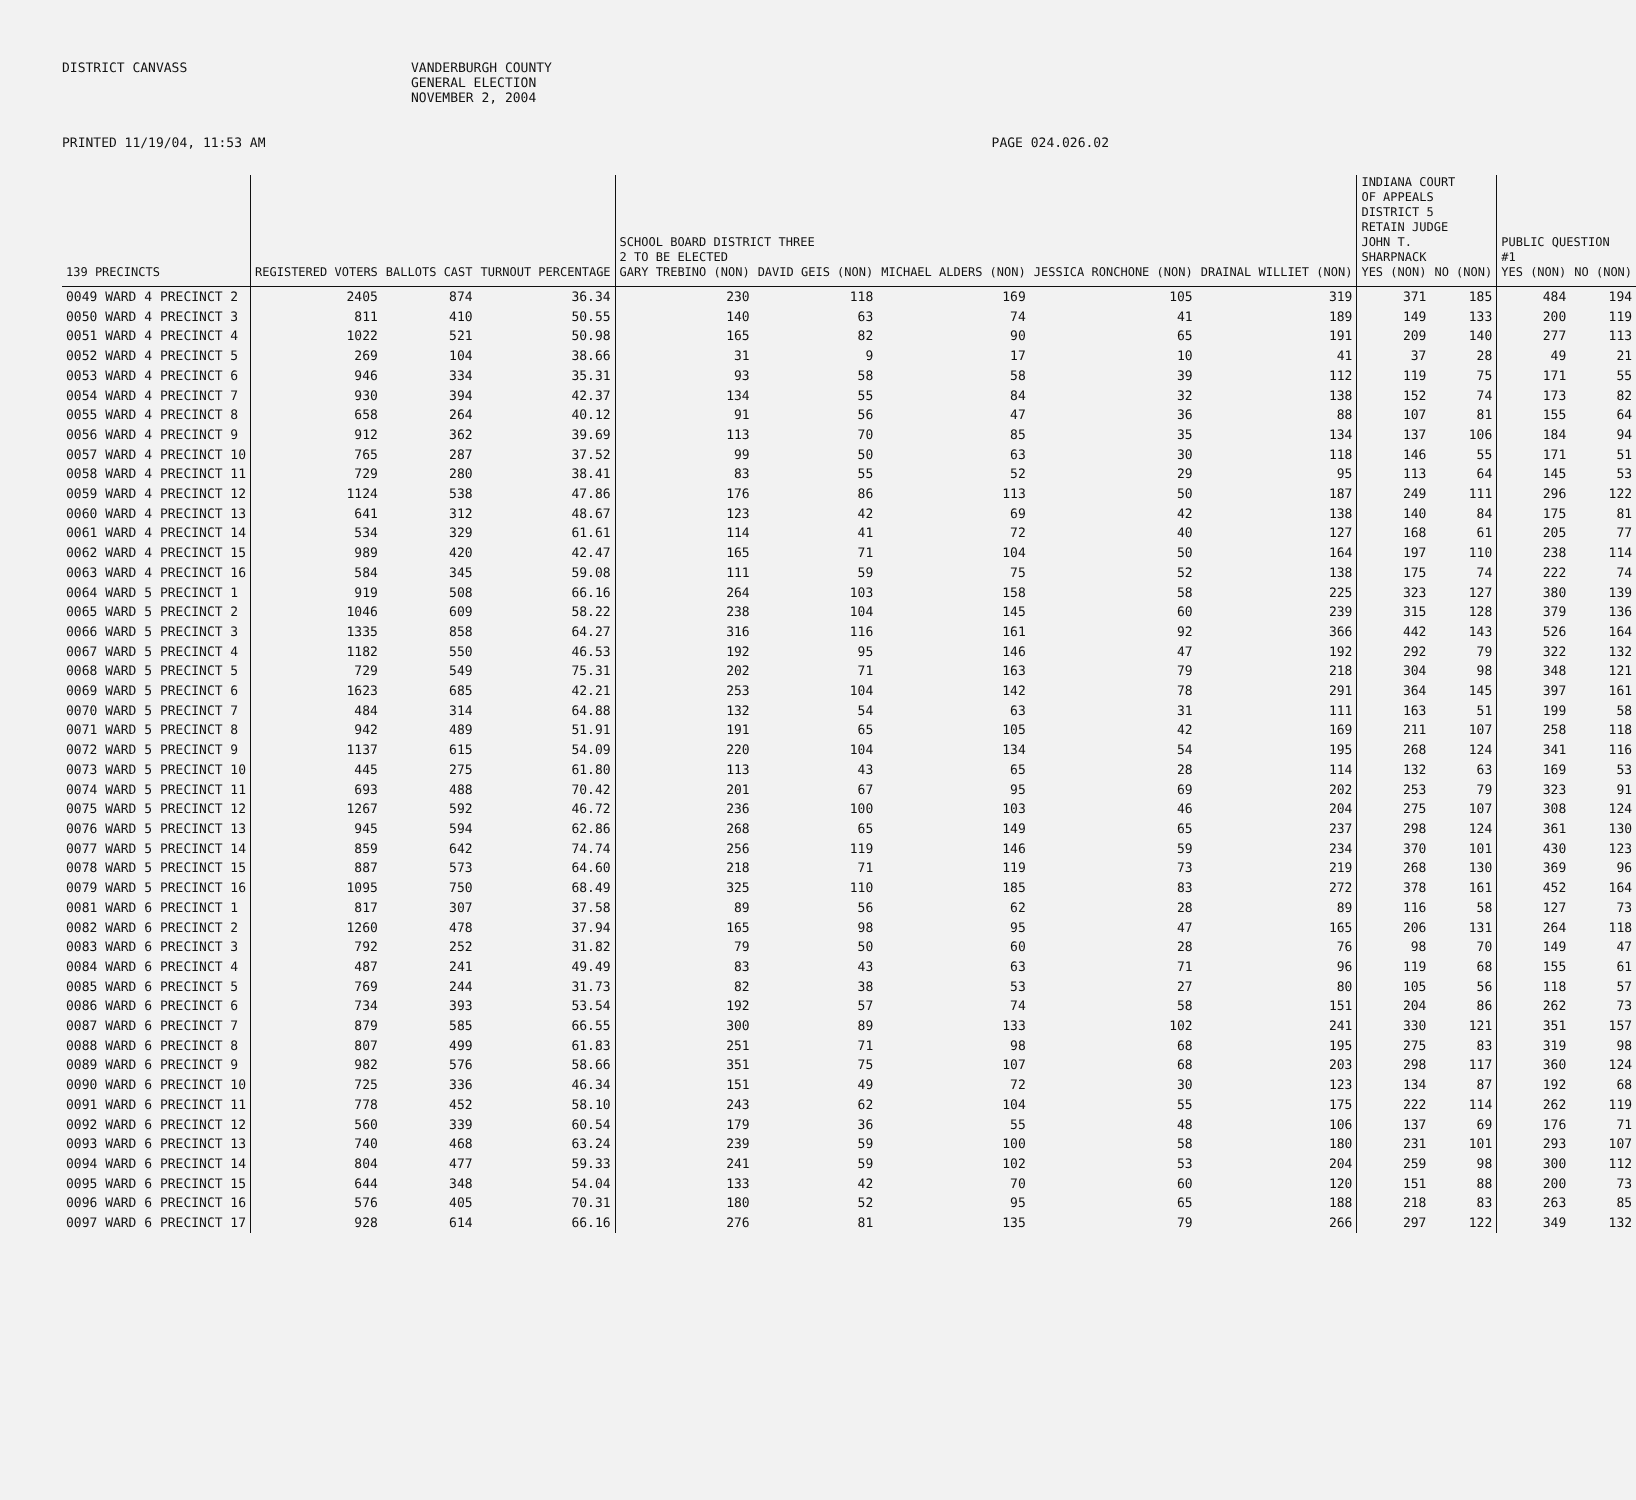DISTRICT CANVASS VANDERBURGH COUNTY
GENERAL ELECTION
NOVEMBER 2, 2004
PRINTED 11/19/04, 11:53 AM PAGE 024.026.02
| | | | | SCHOOL BOARD DISTRICT THREE 2 TO BE ELECTED | | | | | INDIANA COURT OF APPEALS DISTRICT 5 RETAIN JUDGE JOHN T. SHARPNACK | | PUBLIC QUESTION #1 | |
| --- | --- | --- | --- | --- | --- | --- | --- | --- | --- | --- | --- | --- |
| 139 PRECINCTS | REGISTERED VOTERS | BALLOTS CAST | TURNOUT PERCENTAGE | GARY TREBINO (NON) | DAVID GEIS (NON) | MICHAEL ALDERS (NON) | JESSICA RONCHONE (NON) | DRAINAL WILLIET (NON) | YES (NON) | NO (NON) | YES (NON) | NO (NON) |
| 0049 WARD 4 PRECINCT 2 | 2405 | 874 | 36.34 | 230 | 118 | 169 | 105 | 319 | 371 | 185 | 484 | 194 |
| 0050 WARD 4 PRECINCT 3 | 811 | 410 | 50.55 | 140 | 63 | 74 | 41 | 189 | 149 | 133 | 200 | 119 |
| 0051 WARD 4 PRECINCT 4 | 1022 | 521 | 50.98 | 165 | 82 | 90 | 65 | 191 | 209 | 140 | 277 | 113 |
| 0052 WARD 4 PRECINCT 5 | 269 | 104 | 38.66 | 31 | 9 | 17 | 10 | 41 | 37 | 28 | 49 | 21 |
| 0053 WARD 4 PRECINCT 6 | 946 | 334 | 35.31 | 93 | 58 | 58 | 39 | 112 | 119 | 75 | 171 | 55 |
| 0054 WARD 4 PRECINCT 7 | 930 | 394 | 42.37 | 134 | 55 | 84 | 32 | 138 | 152 | 74 | 173 | 82 |
| 0055 WARD 4 PRECINCT 8 | 658 | 264 | 40.12 | 91 | 56 | 47 | 36 | 88 | 107 | 81 | 155 | 64 |
| 0056 WARD 4 PRECINCT 9 | 912 | 362 | 39.69 | 113 | 70 | 85 | 35 | 134 | 137 | 106 | 184 | 94 |
| 0057 WARD 4 PRECINCT 10 | 765 | 287 | 37.52 | 99 | 50 | 63 | 30 | 118 | 146 | 55 | 171 | 51 |
| 0058 WARD 4 PRECINCT 11 | 729 | 280 | 38.41 | 83 | 55 | 52 | 29 | 95 | 113 | 64 | 145 | 53 |
| 0059 WARD 4 PRECINCT 12 | 1124 | 538 | 47.86 | 176 | 86 | 113 | 50 | 187 | 249 | 111 | 296 | 122 |
| 0060 WARD 4 PRECINCT 13 | 641 | 312 | 48.67 | 123 | 42 | 69 | 42 | 138 | 140 | 84 | 175 | 81 |
| 0061 WARD 4 PRECINCT 14 | 534 | 329 | 61.61 | 114 | 41 | 72 | 40 | 127 | 168 | 61 | 205 | 77 |
| 0062 WARD 4 PRECINCT 15 | 989 | 420 | 42.47 | 165 | 71 | 104 | 50 | 164 | 197 | 110 | 238 | 114 |
| 0063 WARD 4 PRECINCT 16 | 584 | 345 | 59.08 | 111 | 59 | 75 | 52 | 138 | 175 | 74 | 222 | 74 |
| 0064 WARD 5 PRECINCT 1 | 919 | 508 | 66.16 | 264 | 103 | 158 | 58 | 225 | 323 | 127 | 380 | 139 |
| 0065 WARD 5 PRECINCT 2 | 1046 | 609 | 58.22 | 238 | 104 | 145 | 60 | 239 | 315 | 128 | 379 | 136 |
| 0066 WARD 5 PRECINCT 3 | 1335 | 858 | 64.27 | 316 | 116 | 161 | 92 | 366 | 442 | 143 | 526 | 164 |
| 0067 WARD 5 PRECINCT 4 | 1182 | 550 | 46.53 | 192 | 95 | 146 | 47 | 192 | 292 | 79 | 322 | 132 |
| 0068 WARD 5 PRECINCT 5 | 729 | 549 | 75.31 | 202 | 71 | 163 | 79 | 218 | 304 | 98 | 348 | 121 |
| 0069 WARD 5 PRECINCT 6 | 1623 | 685 | 42.21 | 253 | 104 | 142 | 78 | 291 | 364 | 145 | 397 | 161 |
| 0070 WARD 5 PRECINCT 7 | 484 | 314 | 64.88 | 132 | 54 | 63 | 31 | 111 | 163 | 51 | 199 | 58 |
| 0071 WARD 5 PRECINCT 8 | 942 | 489 | 51.91 | 191 | 65 | 105 | 42 | 169 | 211 | 107 | 258 | 118 |
| 0072 WARD 5 PRECINCT 9 | 1137 | 615 | 54.09 | 220 | 104 | 134 | 54 | 195 | 268 | 124 | 341 | 116 |
| 0073 WARD 5 PRECINCT 10 | 445 | 275 | 61.80 | 113 | 43 | 65 | 28 | 114 | 132 | 63 | 169 | 53 |
| 0074 WARD 5 PRECINCT 11 | 693 | 488 | 70.42 | 201 | 67 | 95 | 69 | 202 | 253 | 79 | 323 | 91 |
| 0075 WARD 5 PRECINCT 12 | 1267 | 592 | 46.72 | 236 | 100 | 103 | 46 | 204 | 275 | 107 | 308 | 124 |
| 0076 WARD 5 PRECINCT 13 | 945 | 594 | 62.86 | 268 | 65 | 149 | 65 | 237 | 298 | 124 | 361 | 130 |
| 0077 WARD 5 PRECINCT 14 | 859 | 642 | 74.74 | 256 | 119 | 146 | 59 | 234 | 370 | 101 | 430 | 123 |
| 0078 WARD 5 PRECINCT 15 | 887 | 573 | 64.60 | 218 | 71 | 119 | 73 | 219 | 268 | 130 | 369 | 96 |
| 0079 WARD 5 PRECINCT 16 | 1095 | 750 | 68.49 | 325 | 110 | 185 | 83 | 272 | 378 | 161 | 452 | 164 |
| 0081 WARD 6 PRECINCT 1 | 817 | 307 | 37.58 | 89 | 56 | 62 | 28 | 89 | 116 | 58 | 127 | 73 |
| 0082 WARD 6 PRECINCT 2 | 1260 | 478 | 37.94 | 165 | 98 | 95 | 47 | 165 | 206 | 131 | 264 | 118 |
| 0083 WARD 6 PRECINCT 3 | 792 | 252 | 31.82 | 79 | 50 | 60 | 28 | 76 | 98 | 70 | 149 | 47 |
| 0084 WARD 6 PRECINCT 4 | 487 | 241 | 49.49 | 83 | 43 | 63 | 71 | 96 | 119 | 68 | 155 | 61 |
| 0085 WARD 6 PRECINCT 5 | 769 | 244 | 31.73 | 82 | 38 | 53 | 27 | 80 | 105 | 56 | 118 | 57 |
| 0086 WARD 6 PRECINCT 6 | 734 | 393 | 53.54 | 192 | 57 | 74 | 58 | 151 | 204 | 86 | 262 | 73 |
| 0087 WARD 6 PRECINCT 7 | 879 | 585 | 66.55 | 300 | 89 | 133 | 102 | 241 | 330 | 121 | 351 | 157 |
| 0088 WARD 6 PRECINCT 8 | 807 | 499 | 61.83 | 251 | 71 | 98 | 68 | 195 | 275 | 83 | 319 | 98 |
| 0089 WARD 6 PRECINCT 9 | 982 | 576 | 58.66 | 351 | 75 | 107 | 68 | 203 | 298 | 117 | 360 | 124 |
| 0090 WARD 6 PRECINCT 10 | 725 | 336 | 46.34 | 151 | 49 | 72 | 30 | 123 | 134 | 87 | 192 | 68 |
| 0091 WARD 6 PRECINCT 11 | 778 | 452 | 58.10 | 243 | 62 | 104 | 55 | 175 | 222 | 114 | 262 | 119 |
| 0092 WARD 6 PRECINCT 12 | 560 | 339 | 60.54 | 179 | 36 | 55 | 48 | 106 | 137 | 69 | 176 | 71 |
| 0093 WARD 6 PRECINCT 13 | 740 | 468 | 63.24 | 239 | 59 | 100 | 58 | 180 | 231 | 101 | 293 | 107 |
| 0094 WARD 6 PRECINCT 14 | 804 | 477 | 59.33 | 241 | 59 | 102 | 53 | 204 | 259 | 98 | 300 | 112 |
| 0095 WARD 6 PRECINCT 15 | 644 | 348 | 54.04 | 133 | 42 | 70 | 60 | 120 | 151 | 88 | 200 | 73 |
| 0096 WARD 6 PRECINCT 16 | 576 | 405 | 70.31 | 180 | 52 | 95 | 65 | 188 | 218 | 83 | 263 | 85 |
| 0097 WARD 6 PRECINCT 17 | 928 | 614 | 66.16 | 276 | 81 | 135 | 79 | 266 | 297 | 122 | 349 | 132 |